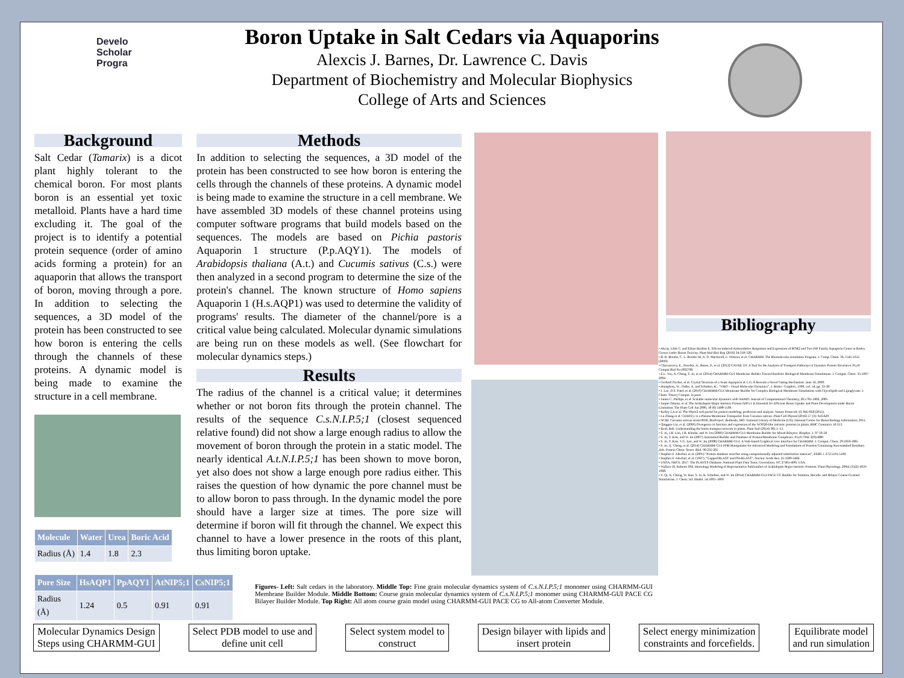Develo
Scholar
Progra
Boron Uptake in Salt Cedars via Aquaporins
Alexcis J. Barnes, Dr. Lawrence C. Davis
Department of Biochemistry and Molecular Biophysics
College of Arts and Sciences
Background
Salt Cedar (Tamarix) is a dicot plant highly tolerant to the chemical boron. For most plants boron is an essential yet toxic metalloid. Plants have a hard time excluding it. The goal of the project is to identify a potential protein sequence (order of amino acids forming a protein) for an aquaporin that allows the transport of boron, moving through a pore. In addition to selecting the sequences, a 3D model of the protein has been constructed to see how boron is entering the cells through the channels of these proteins. A dynamic model is being made to examine the structure in a cell membrane.
| Molecule | Water | Urea | Boric Acid |
| --- | --- | --- | --- |
| Radius (Å) | 1.4 | 1.8 | 2.3 |
| Pore Size | HsAQP1 | PpAQY1 | AtNIP5;1 | CsNIP5;1 |
| --- | --- | --- | --- | --- |
| Radius (Å) | 1.24 | 0.5 | 0.91 | 0.91 |
Methods
In addition to selecting the sequences, a 3D model of the protein has been constructed to see how boron is entering the cells through the channels of these proteins. A dynamic model is being made to examine the structure in a cell membrane. We have assembled 3D models of these channel proteins using computer software programs that build models based on the sequences. The models are based on Pichia pastoris Aquaporin 1 structure (P.p.AQY1). The models of Arabidopsis thaliana (A.t.) and Cucumis sativus (C.s.) were then analyzed in a second program to determine the size of the protein's channel. The known structure of Homo sapiens Aquaporin 1 (H.s.AQP1) was used to determine the validity of programs' results. The diameter of the channel/pore is a critical value being calculated. Molecular dynamic simulations are being run on these models as well. (See flowchart for molecular dynamics steps.)
Results
The radius of the channel is a critical value; it determines whether or not boron fits through the protein channel. The results of the sequence C.s.N.I.P.5;1 (closest sequenced relative found) did not show a large enough radius to allow the movement of boron through the protein in a static model. The nearly identical A.t.N.I.P.5;1 has been shown to move boron, yet also does not show a large enough pore radius either. This raises the question of how dynamic the pore channel must be to allow boron to pass through. In the dynamic model the pore should have a larger size at times. The pore size will determine if boron will fit through the channel. We expect this channel to have a lower presence in the roots of this plant, thus limiting boron uptake.
Bibliography
• Akcay, Ufuk C. and Erkan Ibrahim E. Silicon Induced Antioxidative Responses and Expression of BOR2 and Two PIP Family Aquaporin Genes in Barley Grown Under Boron Toxicity. Plant Mol Biol Rep (2016) 34:318–326.
• B. R. Brooks, C. L. Brooks III, A. D. Mackerell, L. Nilsson, et al. CHARMM: The Biomolecular simulation Program, J. Comp. Chem. 30, 1545-1615 (2009).
• Chovancova, E., Pavelka, A., Benes, P., et al. (2012) CAVER 3.0: A Tool for the Analysis of Transport Pathways in Dynamic Protein Structures. PLoS Comput Biol 8:e1002708.
• E.L. Wu, X. Cheng, S. Jo, et al. (2014) CHARMM-GUI Membrane Builder Toward Realistic Biological Membrane Simulations. J. Comput. Chem. 35:1997-2004
• Gerhard Fischer, et al. Crystal Structure of a Yeast Aquaporin at 1.15 Å Reveals a Novel Gating Mechanism. June 16, 2009.
• Humphrey, W., Dalke, A. and Schulten, K., "VMD - Visual Molecular Dynamics", J. Molec. Graphics, 1996, vol. 14, pp. 33-38.
• J. Lee, D.S. Patel, et al. (2019) CHARMM-GUI Membrane Builder for Complex Biological Membrane Simulations with Glycolipids and Lipoglycans. J. Chem. Theory Comput. in press
• James C. Phillips, et al. Scalable molecular dynamics with NAMD. Journal of Computational Chemistry, 26:1781-1802, 2005.
• Junpei Takano, et al. The Arabidopsis Major Intrinsic Protein NIP5;1 Is Essential for Efficient Boron Uptake and Plant Development under Boron Limitation. The Plant Cell Jun 2006, 18 (6) 1498-1509.
• Kelley LA et al. The Phyre2 web portal for protein modeling, prediction and analysis. Nature Protocols 10, 845-858 (2015).
• Lu Zhang et al. CsNIP2;1 is a Plasma Membrane Transporter from Cucumis sativus. Plant Cell Physiol (2016) 57 (3): 616-629.
• NCBI. Cucumis sativus strain:9930, BioProject. Bethesda, MD: National Library of Medicine (US), National Center for Biotechnology Information; 2011.
• Qingguo Liu, et al. (2009) Divergence in function and expression of the NOD26-like intrinsic proteins in plants. BMC Genomics 10:313.
• Reid, Rob. Understanding the boron transport network in plants. Plant Soil (2014) 385:1–13.
• S. Jo, J.B. Lim, J.B. Klauda, and W. Im (2009) CHARMM-GUI Membrane Builder for Mixed Bilayers. Biophys. J. 97:50-58
• S. Jo, T. Kim, and W. Im (2007) Automated Builder and Database of Protein/Membrane Complexes. PLoS ONE 2(9):e880
• S. Jo, T. Kim, V.G. Iyer, and W. Im (2008) CHARMM-GUI: A Web-based Graphical User Interface for CHARMM. J. Comput. Chem. 29:1859-1865
• S. Jo, X. Cheng, et al. (2014) CHARMM-GUI PDB Manipulator for Advanced Modeling and Simulations of Proteins Containing Non-standard Residues. Adv. Protein Chem. Struct. Biol. 96:235-265
• Stephen F. Altschul, et al. (2005) "Protein database searches using compositionally adjusted substitution matrices", FEBS J. 272:5101-5109.
• Stephen F. Altschul, et al. (1997), "Gapped BLAST and PSI-BLAST", Nucleic Acids Res. 25:3389-3402.
• USDA, NRCS. 2017. The PLANTS Database. National Plant Data Team, Greensboro, NC 27401-4901 USA.
• Wallace IS, Roberts DM. Homology Modeling of Representative Subfamilies of Arabidopsis Major Intrinsic Proteins. Plant Physiology. 2004;135(2):1059-1068.
• Y. Qi, X. Cheng, W. Han, S. Jo, K. Schulten, and W. Im (2014) CHARMM-GUI PACE CG Builder for Solution, Micelle, and Bilayer Coarse-Grained Simulations. J. Chem. Inf. Model. 54:1003–1009
Figures- Left: Salt cedars in the laboratory. Middle Top: Fine grain molecular dynamics system of C.s.N.I.P.5;1 monomer using CHARMM-GUI Membrane Builder Module. Middle Bottom: Course grain molecular dynamics system of C.s.N.I.P.5;1 monomer using CHARMM-GUI PACE CG Bilayer Builder Module. Top Right: All atom course grain model using CHARMM-GUI PACE CG to All-atom Converter Module.
Molecular Dynamics Design
Steps using CHARMM-GUI
Select PDB model to use and
define unit cell
Select system model to
construct
Design bilayer with lipids and
insert protein
Select energy minimization
constraints and forcefields.
Equilibrate model
and run simulation